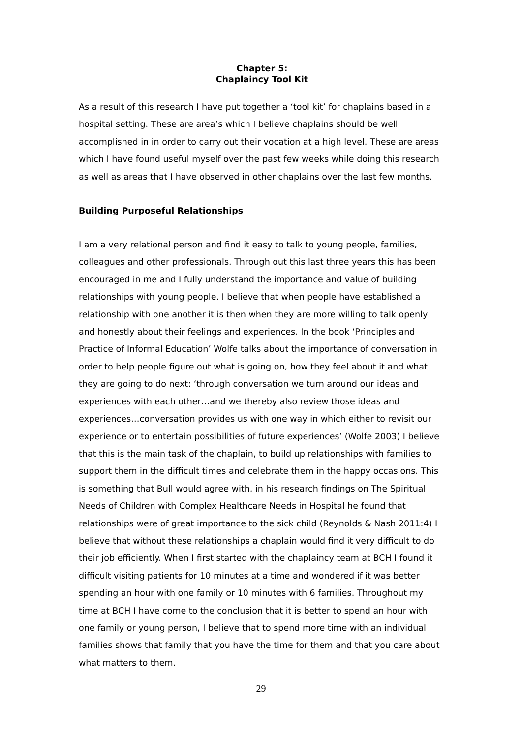Chapter 5:
Chaplaincy Tool Kit
As a result of this research I have put together a ‘tool kit’ for chaplains based in a hospital setting. These are area’s which I believe chaplains should be well accomplished in in order to carry out their vocation at a high level. These are areas which I have found useful myself over the past few weeks while doing this research as well as areas that I have observed in other chaplains over the last few months.
Building Purposeful Relationships
I am a very relational person and find it easy to talk to young people, families, colleagues and other professionals. Through out this last three years this has been encouraged in me and I fully understand the importance and value of building relationships with young people. I believe that when people have established a relationship with one another it is then when they are more willing to talk openly and honestly about their feelings and experiences. In the book ‘Principles and Practice of Informal Education’ Wolfe talks about the importance of conversation in order to help people figure out what is going on, how they feel about it and what they are going to do next: ‘through conversation we turn around our ideas and experiences with each other…and we thereby also review those ideas and experiences…conversation provides us with one way in which either to revisit our experience or to entertain possibilities of future experiences’ (Wolfe 2003) I believe that this is the main task of the chaplain, to build up relationships with families to support them in the difficult times and celebrate them in the happy occasions. This is something that Bull would agree with, in his research findings on The Spiritual Needs of Children with Complex Healthcare Needs in Hospital he found that relationships were of great importance to the sick child (Reynolds & Nash 2011:4) I believe that without these relationships a chaplain would find it very difficult to do their job efficiently. When I first started with the chaplaincy team at BCH I found it difficult visiting patients for 10 minutes at a time and wondered if it was better spending an hour with one family or 10 minutes with 6 families. Throughout my time at BCH I have come to the conclusion that it is better to spend an hour with one family or young person, I believe that to spend more time with an individual families shows that family that you have the time for them and that you care about what matters to them.
29